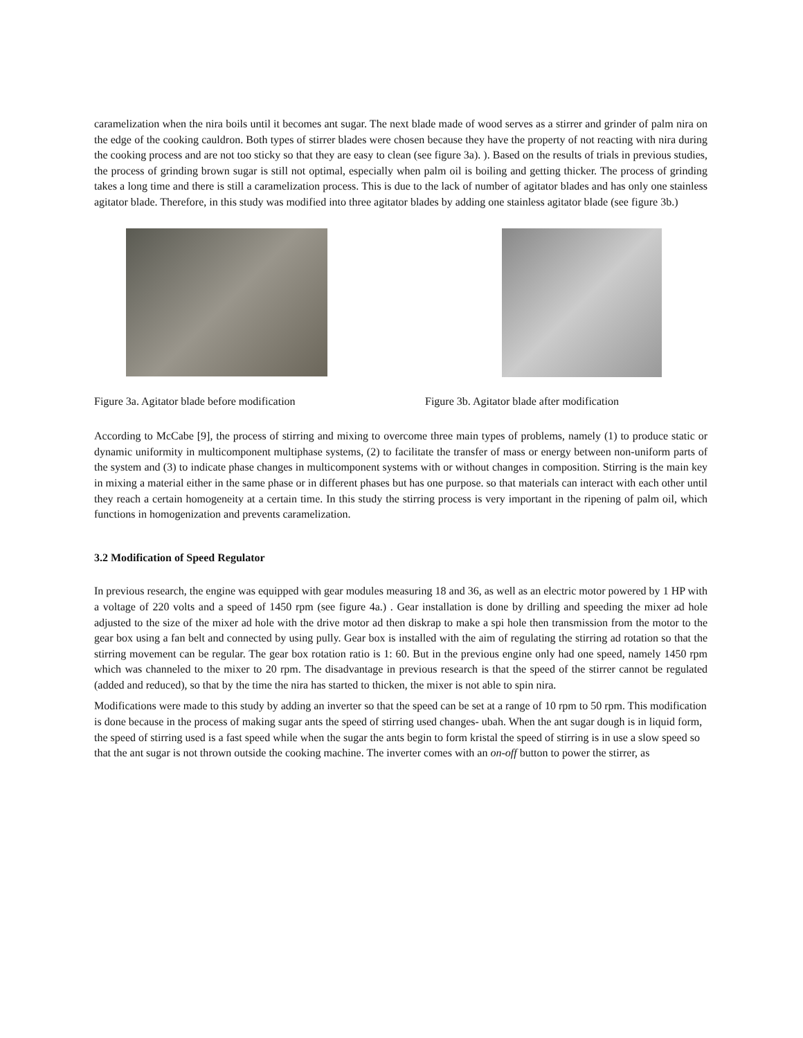caramelization when the nira boils until it becomes ant sugar. The next blade made of wood serves as a stirrer and grinder of palm nira on the edge of the cooking cauldron. Both types of stirrer blades were chosen because they have the property of not reacting with nira during the cooking process and are not too sticky so that they are easy to clean (see figure 3a). ). Based on the results of trials in previous studies, the process of grinding brown sugar is still not optimal, especially when palm oil is boiling and getting thicker. The process of grinding takes a long time and there is still a caramelization process. This is due to the lack of number of agitator blades and has only one stainless agitator blade. Therefore, in this study was modified into three agitator blades by adding one stainless agitator blade (see figure 3b.)
Figure 3a. Agitator blade before modification
Figure 3b. Agitator blade after modification
According to McCabe [9], the process of stirring and mixing to overcome three main types of problems, namely (1) to produce static or dynamic uniformity in multicomponent multiphase systems, (2) to facilitate the transfer of mass or energy between non-uniform parts of the system and (3) to indicate phase changes in multicomponent systems with or without changes in composition. Stirring is the main key in mixing a material either in the same phase or in different phases but has one purpose. so that materials can interact with each other until they reach a certain homogeneity at a certain time. In this study the stirring process is very important in the ripening of palm oil, which functions in homogenization and prevents caramelization.
3.2 Modification of Speed Regulator
In previous research, the engine was equipped with gear modules measuring 18 and 36, as well as an electric motor powered by 1 HP with a voltage of 220 volts and a speed of 1450 rpm (see figure 4a.) . Gear installation is done by drilling and speeding the mixer ad hole adjusted to the size of the mixer ad hole with the drive motor ad then diskrap to make a spi hole then transmission from the motor to the gear box using a fan belt and connected by using pully. Gear box is installed with the aim of regulating the stirring ad rotation so that the stirring movement can be regular. The gear box rotation ratio is 1: 60. But in the previous engine only had one speed, namely 1450 rpm which was channeled to the mixer to 20 rpm. The disadvantage in previous research is that the speed of the stirrer cannot be regulated (added and reduced), so that by the time the nira has started to thicken, the mixer is not able to spin nira.
Modifications were made to this study by adding an inverter so that the speed can be set at a range of 10 rpm to 50 rpm. This modification is done because in the process of making sugar ants the speed of stirring used changes- ubah. When the ant sugar dough is in liquid form, the speed of stirring used is a fast speed while when the sugar the ants begin to form kristal the speed of stirring is in use a slow speed so that the ant sugar is not thrown outside the cooking machine. The inverter comes with an on-off button to power the stirrer, as